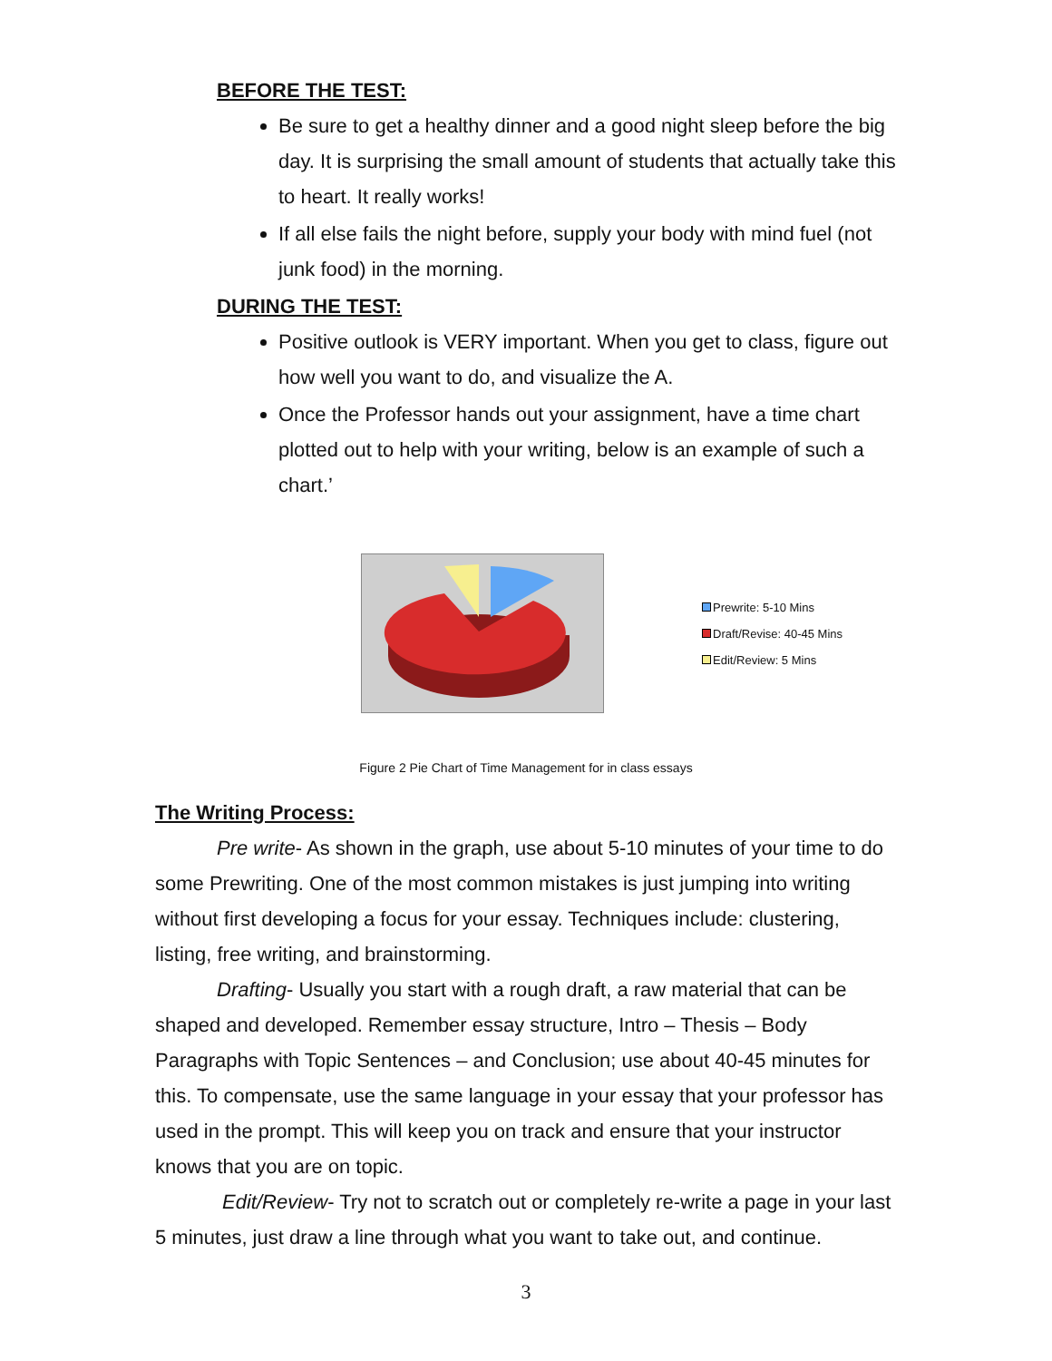BEFORE THE TEST:
Be sure to get a healthy dinner and a good night sleep before the big day. It is surprising the small amount of students that actually take this to heart. It really works!
If all else fails the night before, supply your body with mind fuel (not junk food) in the morning.
DURING THE TEST:
Positive outlook is VERY important. When you get to class, figure out how well you want to do, and visualize the A.
Once the Professor hands out your assignment, have a time chart plotted out to help with your writing, below is an example of such a chart.’
Prewrite: 5-10 Mins
Draft/Revise: 40-45 Mins
Edit/Review: 5 Mins
Figure 2 Pie Chart of Time Management for in class essays
The Writing Process:
Pre write- As shown in the graph, use about 5-10 minutes of your time to do some Prewriting. One of the most common mistakes is just jumping into writing without first developing a focus for your essay. Techniques include: clustering, listing, free writing, and brainstorming.
Drafting- Usually you start with a rough draft, a raw material that can be shaped and developed. Remember essay structure, Intro – Thesis – Body Paragraphs with Topic Sentences – and Conclusion; use about 40-45 minutes for this. To compensate, use the same language in your essay that your professor has used in the prompt. This will keep you on track and ensure that your instructor knows that you are on topic.
Edit/Review- Try not to scratch out or completely re-write a page in your last 5 minutes, just draw a line through what you want to take out, and continue.
3